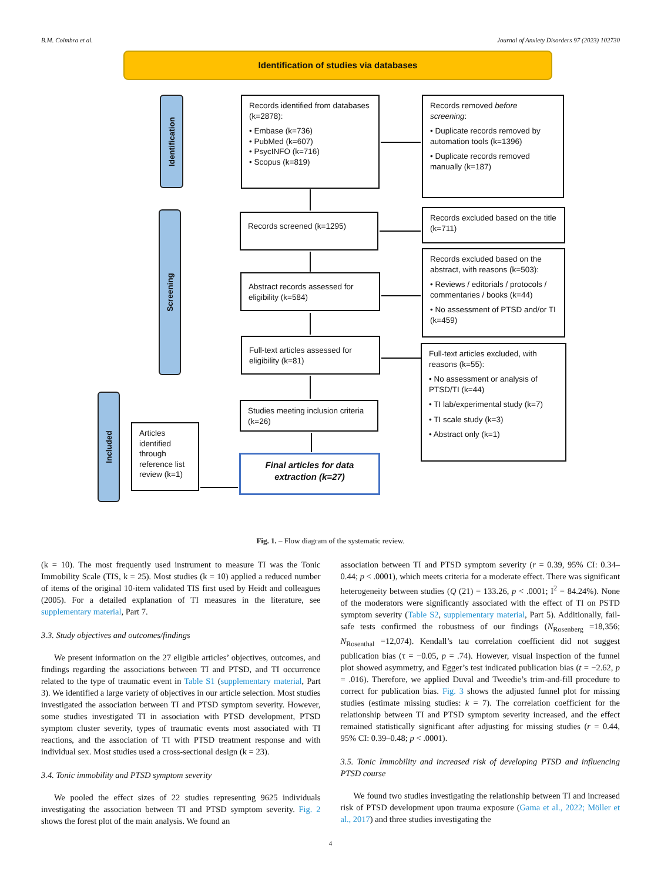B.M. Coimbra et al. Journal of Anxiety Disorders 97 (2023) 102730
Identification of studies via databases
Identification
Screening
Included
Records identified from databases (k=2878):
• Embase (k=736)
• PubMed (k=607)
• PsycINFO (k=716)
• Scopus (k=819)
Records removed before screening:
• Duplicate records removed by automation tools (k=1396)
• Duplicate records removed manually (k=187)
Records screened (k=1295)
Records excluded based on the title (k=711)
Abstract records assessed for eligibility (k=584)
Records excluded based on the abstract, with reasons (k=503):
• Reviews / editorials / protocols / commentaries / books (k=44)
• No assessment of PTSD and/or TI (k=459)
Full-text articles assessed for eligibility (k=81)
Full-text articles excluded, with reasons (k=55):
• No assessment or analysis of PTSD/TI (k=44)
• TI lab/experimental study (k=7)
• TI scale study (k=3)
• Abstract only (k=1)
Studies meeting inclusion criteria (k=26)
Articles identified through reference list review (k=1)
Final articles for data extraction (k=27)
Fig. 1. – Flow diagram of the systematic review.
(k = 10). The most frequently used instrument to measure TI was the Tonic Immobility Scale (TIS, k = 25). Most studies (k = 10) applied a reduced number of items of the original 10-item validated TIS first used by Heidt and colleagues (2005). For a detailed explanation of TI measures in the literature, see supplementary material, Part 7.
3.3. Study objectives and outcomes/findings
We present information on the 27 eligible articles’ objectives, outcomes, and findings regarding the associations between TI and PTSD, and TI occurrence related to the type of traumatic event in Table S1 (supplementary material, Part 3). We identified a large variety of objectives in our article selection. Most studies investigated the association between TI and PTSD symptom severity. However, some studies investigated TI in association with PTSD development, PTSD symptom cluster severity, types of traumatic events most associated with TI reactions, and the association of TI with PTSD treatment response and with individual sex. Most studies used a cross-sectional design (k = 23).
3.4. Tonic immobility and PTSD symptom severity
We pooled the effect sizes of 22 studies representing 9625 individuals investigating the association between TI and PTSD symptom severity. Fig. 2 shows the forest plot of the main analysis. We found an
association between TI and PTSD symptom severity (r = 0.39, 95% CI: 0.34–0.44; p < .0001), which meets criteria for a moderate effect. There was significant heterogeneity between studies (Q (21) = 133.26, p < .0001; I<sup>2</sup> = 84.24%). None of the moderators were significantly associated with the effect of TI on PSTD symptom severity (Table S2, supplementary material, Part 5). Additionally, fail-safe tests confirmed the robustness of our findings (N<sub>Rosenberg</sub> =18,356; N<sub>Rosenthal</sub> =12,074). Kendall’s tau correlation coefficient did not suggest publication bias (τ = −0.05, p = .74). However, visual inspection of the funnel plot showed asymmetry, and Egger’s test indicated publication bias (t = −2.62, p = .016). Therefore, we applied Duval and Tweedie’s trim-and-fill procedure to correct for publication bias. Fig. 3 shows the adjusted funnel plot for missing studies (estimate missing studies: k = 7). The correlation coefficient for the relationship between TI and PTSD symptom severity increased, and the effect remained statistically significant after adjusting for missing studies (r = 0.44, 95% CI: 0.39–0.48; p < .0001).
3.5. Tonic Immobility and increased risk of developing PTSD and influencing PTSD course
We found two studies investigating the relationship between TI and increased risk of PTSD development upon trauma exposure (Gama et al., 2022; Möller et al., 2017) and three studies investigating the
4